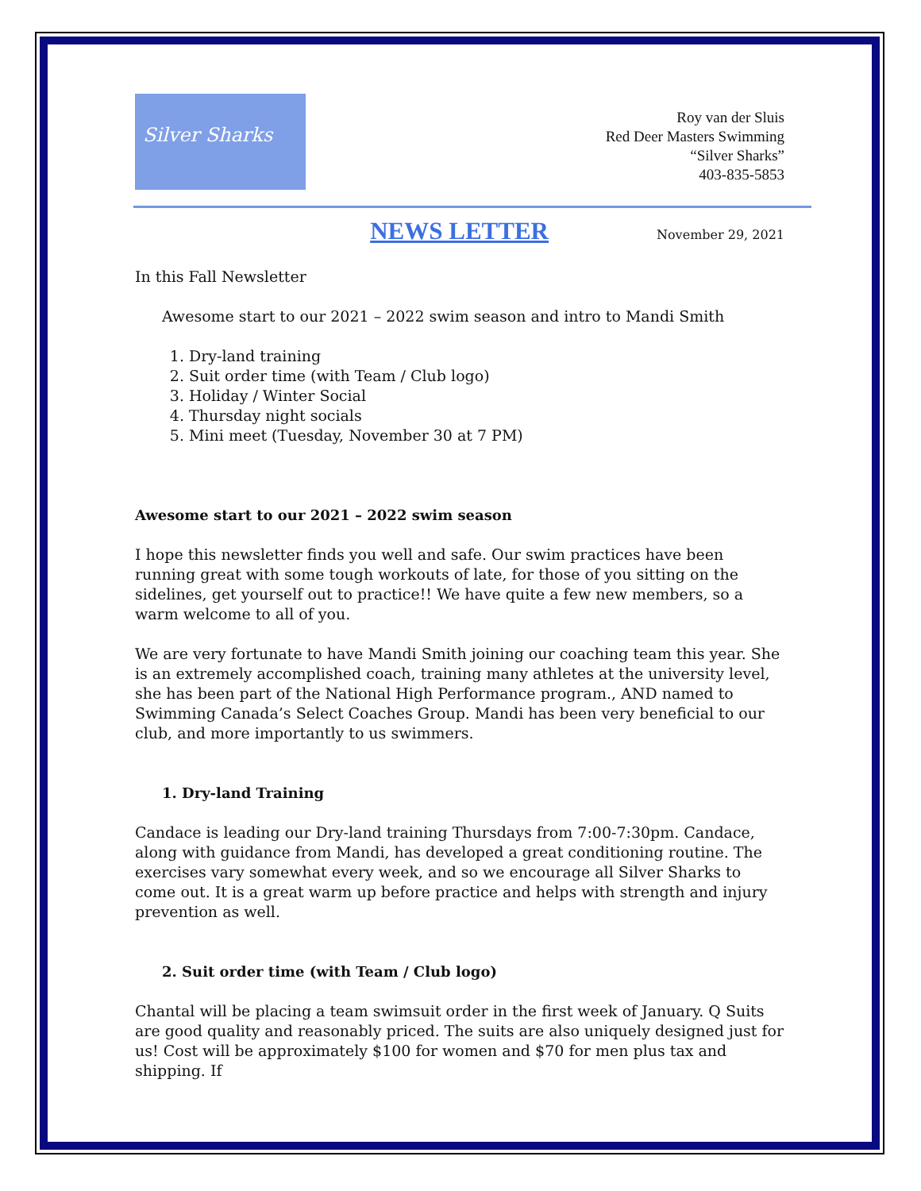Silver Sharks
Roy van der Sluis
Red Deer Masters Swimming
“Silver Sharks”
403-835-5853
NEWS LETTER
November 29, 2021
In this Fall Newsletter
Awesome start to our 2021 – 2022 swim season and intro to Mandi Smith
1. Dry-land training
2. Suit order time (with Team / Club logo)
3. Holiday / Winter Social
4. Thursday night socials
5. Mini meet (Tuesday, November 30 at 7 PM)
Awesome start to our 2021 – 2022 swim season
I hope this newsletter finds you well and safe. Our swim practices have been running great with some tough workouts of late, for those of you sitting on the sidelines, get yourself out to practice!! We have quite a few new members, so a warm welcome to all of you.
We are very fortunate to have Mandi Smith joining our coaching team this year. She is an extremely accomplished coach, training many athletes at the university level, she has been part of the National High Performance program., AND named to Swimming Canada’s Select Coaches Group. Mandi has been very beneficial to our club, and more importantly to us swimmers.
1. Dry-land Training
Candace is leading our Dry-land training Thursdays from 7:00-7:30pm. Candace, along with guidance from Mandi, has developed a great conditioning routine. The exercises vary somewhat every week, and so we encourage all Silver Sharks to come out. It is a great warm up before practice and helps with strength and injury prevention as well.
2. Suit order time (with Team / Club logo)
Chantal will be placing a team swimsuit order in the first week of January. Q Suits are good quality and reasonably priced. The suits are also uniquely designed just for us! Cost will be approximately $100 for women and $70 for men plus tax and shipping. If